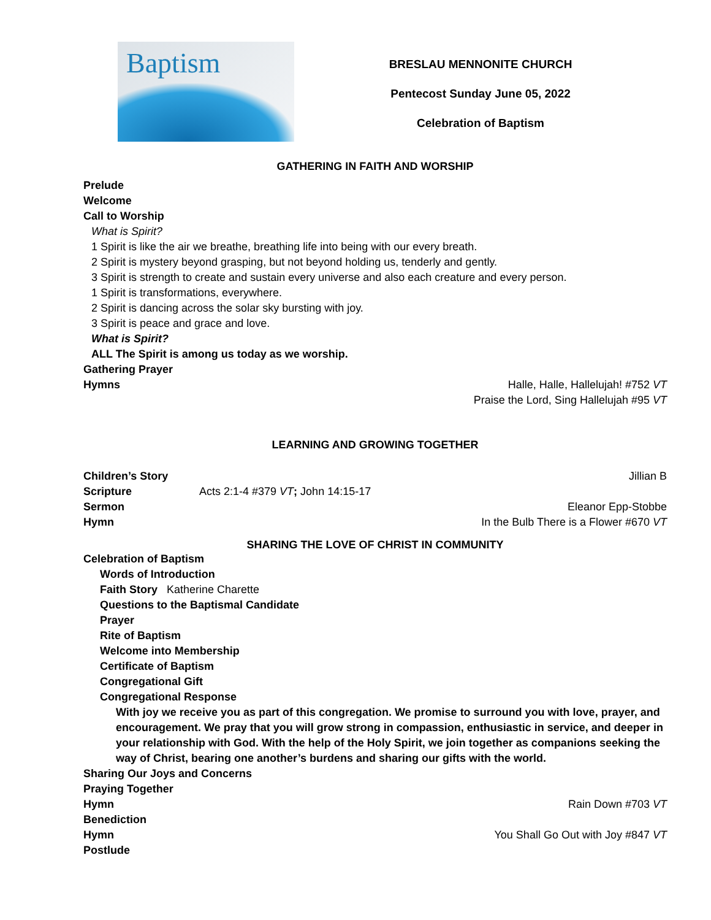Baptism
BRESLAU MENNONITE CHURCH
Pentecost Sunday June 05, 2022
Celebration of Baptism
GATHERING IN FAITH AND WORSHIP
Prelude
Welcome
Call to Worship
What is Spirit?
1 Spirit is like the air we breathe, breathing life into being with our every breath.
2 Spirit is mystery beyond grasping, but not beyond holding us, tenderly and gently.
3 Spirit is strength to create and sustain every universe and also each creature and every person.
1 Spirit is transformations, everywhere.
2 Spirit is dancing across the solar sky bursting with joy.
3 Spirit is peace and grace and love.
What is Spirit?
ALL The Spirit is among us today as we worship.
Gathering Prayer
Hymns Halle, Halle, Hallelujah! #752 VT
Praise the Lord, Sing Hallelujah #95 VT
LEARNING AND GROWING TOGETHER
Children’s Story Jillian B
Scripture Acts 2:1-4 #379 VT; John 14:15-17
Sermon Eleanor Epp-Stobbe
Hymn In the Bulb There is a Flower #670 VT
SHARING THE LOVE OF CHRIST IN COMMUNITY
Celebration of Baptism
Words of Introduction
Faith Story Katherine Charette
Questions to the Baptismal Candidate
Prayer
Rite of Baptism
Welcome into Membership
Certificate of Baptism
Congregational Gift
Congregational Response
With joy we receive you as part of this congregation. We promise to surround you with love, prayer, and encouragement. We pray that you will grow strong in compassion, enthusiastic in service, and deeper in your relationship with God. With the help of the Holy Spirit, we join together as companions seeking the way of Christ, bearing one another’s burdens and sharing our gifts with the world.
Sharing Our Joys and Concerns
Praying Together
Hymn Rain Down #703 VT
Benediction
Hymn You Shall Go Out with Joy #847 VT
Postlude